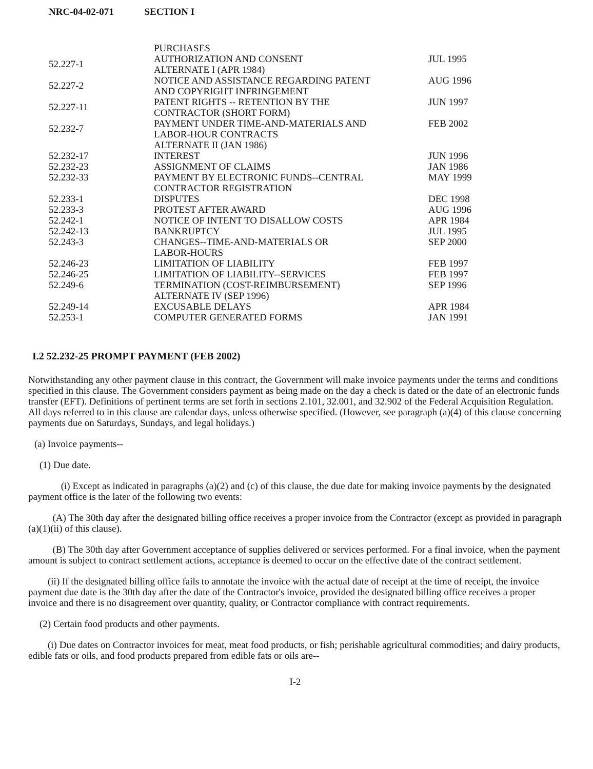NRC-04-02-071 SECTION I
| | PURCHASES | |
| 52.227-1 | AUTHORIZATION AND CONSENT ALTERNATE I (APR 1984) | JUL 1995 |
| 52.227-2 | NOTICE AND ASSISTANCE REGARDING PATENT AND COPYRIGHT INFRINGEMENT | AUG 1996 |
| 52.227-11 | PATENT RIGHTS -- RETENTION BY THE CONTRACTOR (SHORT FORM) | JUN 1997 |
| 52.232-7 | PAYMENT UNDER TIME-AND-MATERIALS AND LABOR-HOUR CONTRACTS ALTERNATE II (JAN 1986) | FEB 2002 |
| 52.232-17 | INTEREST | JUN 1996 |
| 52.232-23 | ASSIGNMENT OF CLAIMS | JAN 1986 |
| 52.232-33 | PAYMENT BY ELECTRONIC FUNDS--CENTRAL CONTRACTOR REGISTRATION | MAY 1999 |
| 52.233-1 | DISPUTES | DEC 1998 |
| 52.233-3 | PROTEST AFTER AWARD | AUG 1996 |
| 52.242-1 | NOTICE OF INTENT TO DISALLOW COSTS | APR 1984 |
| 52.242-13 | BANKRUPTCY | JUL 1995 |
| 52.243-3 | CHANGES--TIME-AND-MATERIALS OR LABOR-HOURS | SEP 2000 |
| 52.246-23 | LIMITATION OF LIABILITY | FEB 1997 |
| 52.246-25 | LIMITATION OF LIABILITY--SERVICES | FEB 1997 |
| 52.249-6 | TERMINATION (COST-REIMBURSEMENT) ALTERNATE IV (SEP 1996) | SEP 1996 |
| 52.249-14 | EXCUSABLE DELAYS | APR 1984 |
| 52.253-1 | COMPUTER GENERATED FORMS | JAN 1991 |
I.2 52.232-25 PROMPT PAYMENT (FEB 2002)
Notwithstanding any other payment clause in this contract, the Government will make invoice payments under the terms and conditions specified in this clause. The Government considers payment as being made on the day a check is dated or the date of an electronic funds transfer (EFT). Definitions of pertinent terms are set forth in sections 2.101, 32.001, and 32.902 of the Federal Acquisition Regulation. All days referred to in this clause are calendar days, unless otherwise specified. (However, see paragraph (a)(4) of this clause concerning payments due on Saturdays, Sundays, and legal holidays.)
(a) Invoice payments--
(1) Due date.
(i) Except as indicated in paragraphs (a)(2) and (c) of this clause, the due date for making invoice payments by the designated payment office is the later of the following two events:
(A) The 30th day after the designated billing office receives a proper invoice from the Contractor (except as provided in paragraph (a)(1)(ii) of this clause).
(B) The 30th day after Government acceptance of supplies delivered or services performed. For a final invoice, when the payment amount is subject to contract settlement actions, acceptance is deemed to occur on the effective date of the contract settlement.
(ii) If the designated billing office fails to annotate the invoice with the actual date of receipt at the time of receipt, the invoice payment due date is the 30th day after the date of the Contractor's invoice, provided the designated billing office receives a proper invoice and there is no disagreement over quantity, quality, or Contractor compliance with contract requirements.
(2) Certain food products and other payments.
(i) Due dates on Contractor invoices for meat, meat food products, or fish; perishable agricultural commodities; and dairy products, edible fats or oils, and food products prepared from edible fats or oils are--
I-2